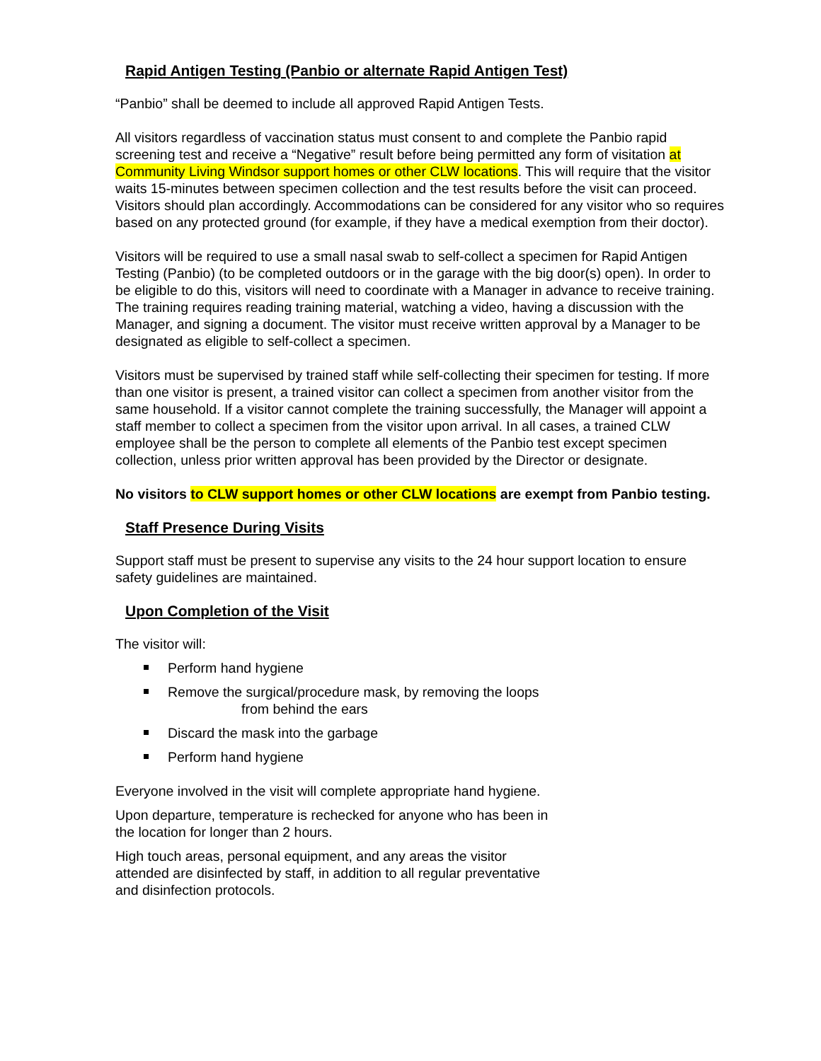Rapid Antigen Testing (Panbio or alternate Rapid Antigen Test)
“Panbio” shall be deemed to include all approved Rapid Antigen Tests.
All visitors regardless of vaccination status must consent to and complete the Panbio rapid screening test and receive a “Negative” result before being permitted any form of visitation at Community Living Windsor support homes or other CLW locations. This will require that the visitor waits 15-minutes between specimen collection and the test results before the visit can proceed. Visitors should plan accordingly. Accommodations can be considered for any visitor who so requires based on any protected ground (for example, if they have a medical exemption from their doctor).
Visitors will be required to use a small nasal swab to self-collect a specimen for Rapid Antigen Testing (Panbio) (to be completed outdoors or in the garage with the big door(s) open). In order to be eligible to do this, visitors will need to coordinate with a Manager in advance to receive training. The training requires reading training material, watching a video, having a discussion with the Manager, and signing a document. The visitor must receive written approval by a Manager to be designated as eligible to self-collect a specimen.
Visitors must be supervised by trained staff while self-collecting their specimen for testing. If more than one visitor is present, a trained visitor can collect a specimen from another visitor from the same household. If a visitor cannot complete the training successfully, the Manager will appoint a staff member to collect a specimen from the visitor upon arrival. In all cases, a trained CLW employee shall be the person to complete all elements of the Panbio test except specimen collection, unless prior written approval has been provided by the Director or designate.
No visitors to CLW support homes or other CLW locations are exempt from Panbio testing.
Staff Presence During Visits
Support staff must be present to supervise any visits to the 24 hour support location to ensure safety guidelines are maintained.
Upon Completion of the Visit
The visitor will:
Perform hand hygiene
Remove the surgical/procedure mask, by removing the loops
from behind the ears
Discard the mask into the garbage
Perform hand hygiene
Everyone involved in the visit will complete appropriate hand hygiene.
Upon departure, temperature is rechecked for anyone who has been in
the location for longer than 2 hours.
High touch areas, personal equipment, and any areas the visitor
attended are disinfected by staff, in addition to all regular preventative
and disinfection protocols.